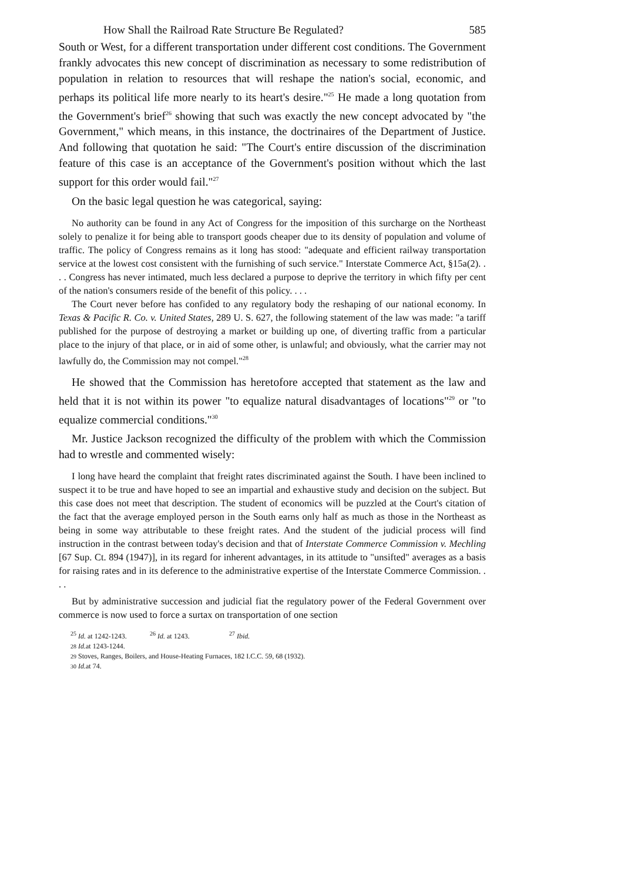How Shall the Railroad Rate Structure Be Regulated? 585
South or West, for a different transportation under different cost conditions. The Government frankly advocates this new concept of discrimination as necessary to some redistribution of population in relation to resources that will reshape the nation's social, economic, and perhaps its political life more nearly to its heart's desire."<sup>25</sup> He made a long quotation from the Government's brief<sup>26</sup> showing that such was exactly the new concept advocated by "the Government," which means, in this instance, the doctrinaires of the Department of Justice. And following that quotation he said: "The Court's entire discussion of the discrimination feature of this case is an acceptance of the Government's position without which the last support for this order would fail."<sup>27</sup>
On the basic legal question he was categorical, saying:
No authority can be found in any Act of Congress for the imposition of this surcharge on the Northeast solely to penalize it for being able to transport goods cheaper due to its density of population and volume of traffic. The policy of Congress remains as it long has stood: "adequate and efficient railway transportation service at the lowest cost consistent with the furnishing of such service." Interstate Commerce Act, §15a(2). . . . Congress has never intimated, much less declared a purpose to deprive the territory in which fifty per cent of the nation's consumers reside of the benefit of this policy. . . .
The Court never before has confided to any regulatory body the reshaping of our national economy. In Texas & Pacific R. Co. v. United States, 289 U. S. 627, the following statement of the law was made: "a tariff published for the purpose of destroying a market or building up one, of diverting traffic from a particular place to the injury of that place, or in aid of some other, is unlawful; and obviously, what the carrier may not lawfully do, the Commission may not compel."<sup>28</sup>
He showed that the Commission has heretofore accepted that statement as the law and held that it is not within its power "to equalize natural disadvantages of locations"<sup>29</sup> or "to equalize commercial conditions."<sup>30</sup>
Mr. Justice Jackson recognized the difficulty of the problem with which the Commission had to wrestle and commented wisely:
I long have heard the complaint that freight rates discriminated against the South. I have been inclined to suspect it to be true and have hoped to see an impartial and exhaustive study and decision on the subject. But this case does not meet that description. The student of economics will be puzzled at the Court's citation of the fact that the average employed person in the South earns only half as much as those in the Northeast as being in some way attributable to these freight rates. And the student of the judicial process will find instruction in the contrast between today's decision and that of Interstate Commerce Commission v. Mechling [67 Sup. Ct. 894 (1947)], in its regard for inherent advantages, in its attitude to "unsifted" averages as a basis for raising rates and in its deference to the administrative expertise of the Interstate Commerce Commission. . . .
But by administrative succession and judicial fiat the regulatory power of the Federal Government over commerce is now used to force a surtax on transportation of one section
<sup>25</sup> Id. at 1242-1243. <sup>26</sup> Id. at 1243. <sup>27</sup> Ibid.
<sup>28</sup> Id. at 1243-1244.
<sup>29</sup> Stoves, Ranges, Boilers, and House-Heating Furnaces, 182 I.C.C. 59, 68 (1932).
<sup>30</sup> Id. at 74.